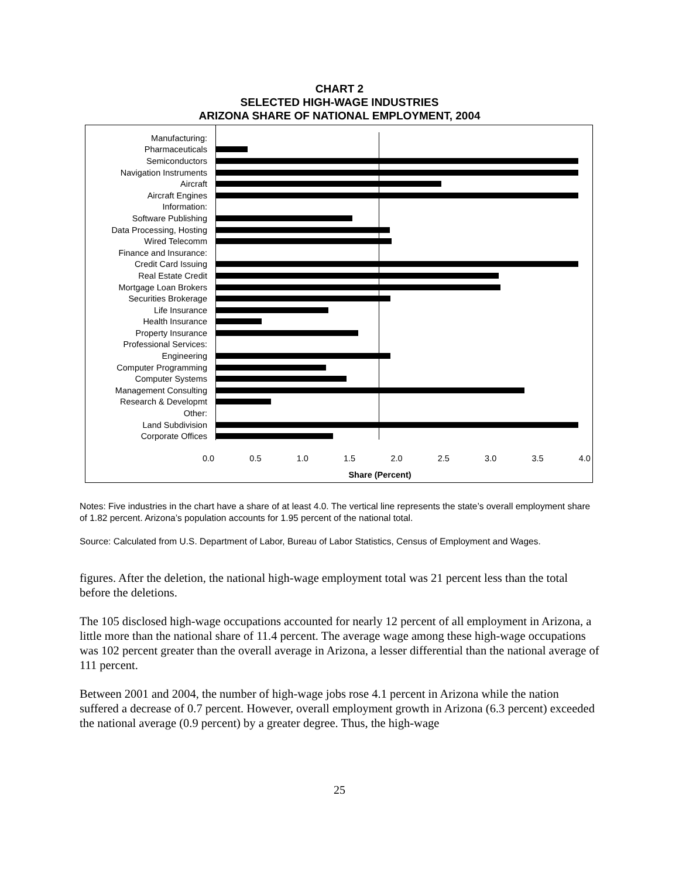CHART 2
SELECTED HIGH-WAGE INDUSTRIES
ARIZONA SHARE OF NATIONAL EMPLOYMENT, 2004
Manufacturing:
Pharmaceuticals
Semiconductors
Navigation Instruments
Aircraft
Aircraft Engines
Information:
Software Publishing
Data Processing, Hosting
Wired Telecomm
Finance and Insurance:
Credit Card Issuing
Real Estate Credit
Mortgage Loan Brokers
Securities Brokerage
Life Insurance
Health Insurance
Property Insurance
Professional Services:
Engineering
Computer Programming
Computer Systems
Management Consulting
Research & Developmt
Other:
Land Subdivision
Corporate Offices
0.0 0.5 1.0 1.5 2.0 2.5 3.0 3.5 4.0
Share (Percent)
Notes: Five industries in the chart have a share of at least 4.0. The vertical line represents the state’s overall employment share of 1.82 percent. Arizona’s population accounts for 1.95 percent of the national total.
Source: Calculated from U.S. Department of Labor, Bureau of Labor Statistics, Census of Employment and Wages.
figures. After the deletion, the national high-wage employment total was 21 percent less than the total before the deletions.
The 105 disclosed high-wage occupations accounted for nearly 12 percent of all employment in Arizona, a little more than the national share of 11.4 percent. The average wage among these high-wage occupations was 102 percent greater than the overall average in Arizona, a lesser differential than the national average of 111 percent.
Between 2001 and 2004, the number of high-wage jobs rose 4.1 percent in Arizona while the nation suffered a decrease of 0.7 percent. However, overall employment growth in Arizona (6.3 percent) exceeded the national average (0.9 percent) by a greater degree. Thus, the high-wage
25